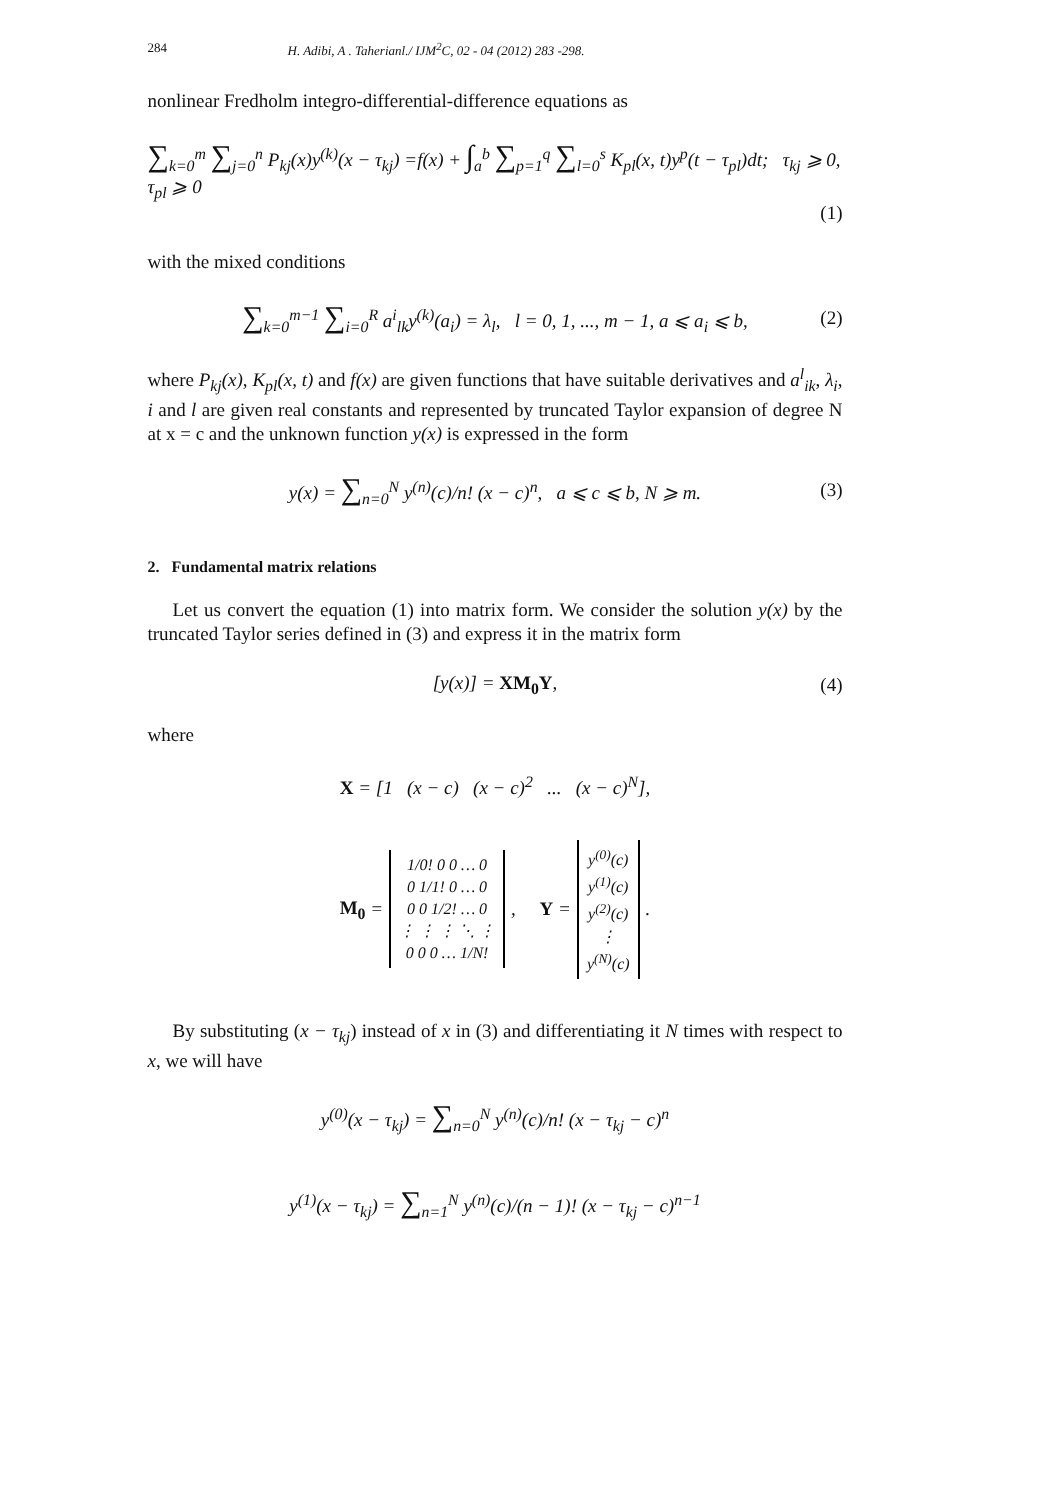284 H. Adibi, A . Taherianl./ IJM<sup>2</sup>C, 02 - 04 (2012) 283 -298.
nonlinear Fredholm integro-differential-difference equations as
∑<sub>k=0</sub><sup>m</sup> ∑<sub>j=0</sub><sup>n</sup> P<sub>kj</sub>(x)y<sup>(k)</sup>(x − τ<sub>kj</sub>) =f(x) + ∫<sub>a</sub><sup>b</sup> ∑<sub>p=1</sub><sup>q</sup> ∑<sub>l=0</sub><sup>s</sup> K<sub>pl</sub>(x, t)y<sup>p</sup>(t − τ<sub>pl</sub>)dt; τ<sub>kj</sub> ⩾ 0, τ<sub>pl</sub> ⩾ 0 (1)
with the mixed conditions
∑<sub>k=0</sub><sup>m−1</sup> ∑<sub>i=0</sub><sup>R</sup> a<sup>i</sup><sub>lk</sub>y<sup>(k)</sup>(a<sub>i</sub>) = λ<sub>l</sub>, l = 0, 1, ..., m − 1, a ⩽ a<sub>i</sub> ⩽ b, (2)
where P<sub>kj</sub>(x), K<sub>pl</sub>(x, t) and f(x) are given functions that have suitable derivatives and a<sup>l</sup><sub>ik</sub>, λ<sub>i</sub>, i and l are given real constants and represented by truncated Taylor expansion of degree N at x = c and the unknown function y(x) is expressed in the form
y(x) = ∑<sub>n=0</sub><sup>N</sup> y<sup>(n)</sup>(c)/n! (x − c)<sup>n</sup>, a ⩽ c ⩽ b, N ⩾ m. (3)
2. Fundamental matrix relations
Let us convert the equation (1) into matrix form. We consider the solution y(x) by the truncated Taylor series defined in (3) and express it in the matrix form
[y(x)] = XM<sub>0</sub>Y, (4)
where
X = [1 (x − c) (x − c)<sup>2</sup> ... (x − c)<sup>N</sup>],
M<sub>0</sub> = 1/0! 0 0 … 0
0 1/1! 0 … 0
0 0 1/2! … 0
⋮ ⋮ ⋮ ⋱ ⋮
0 0 0 … 1/N!, Y = y<sup>(0)</sup>(c)
y<sup>(1)</sup>(c)
y<sup>(2)</sup>(c)
⋮
y<sup>(N)</sup>(c).
By substituting (x − τ<sub>kj</sub>) instead of x in (3) and differentiating it N times with respect to x, we will have
y<sup>(0)</sup>(x − τ<sub>kj</sub>) = ∑<sub>n=0</sub><sup>N</sup> y<sup>(n)</sup>(c)/n! (x − τ<sub>kj</sub> − c)<sup>n</sup>
y<sup>(1)</sup>(x − τ<sub>kj</sub>) = ∑<sub>n=1</sub><sup>N</sup> y<sup>(n)</sup>(c)/(n − 1)! (x − τ<sub>kj</sub> − c)<sup>n−1</sup>